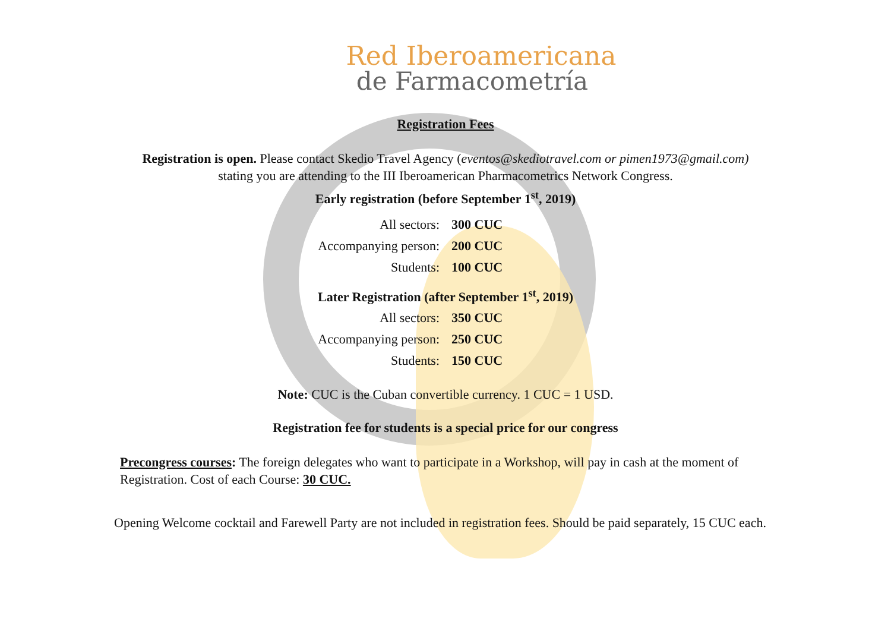Red Iberoamericana
de Farmacometría
Registration Fees
Registration is open. Please contact Skedio Travel Agency (eventos@skediotravel.com or pimen1973@gmail.com) stating you are attending to the III Iberoamerican Pharmacometrics Network Congress.
Early registration (before September 1<sup>st</sup>, 2019)
| All sectors: | 300 CUC |
| Accompanying person: | 200 CUC |
| Students: | 100 CUC |
Later Registration (after September 1<sup>st</sup>, 2019)
| All sectors: | 350 CUC |
| Accompanying person: | 250 CUC |
| Students: | 150 CUC |
Note: CUC is the Cuban convertible currency. 1 CUC = 1 USD.
Registration fee for students is a special price for our congress
Precongress courses: The foreign delegates who want to participate in a Workshop, will pay in cash at the moment of Registration. Cost of each Course: 30 CUC.
Opening Welcome cocktail and Farewell Party are not included in registration fees. Should be paid separately, 15 CUC each.